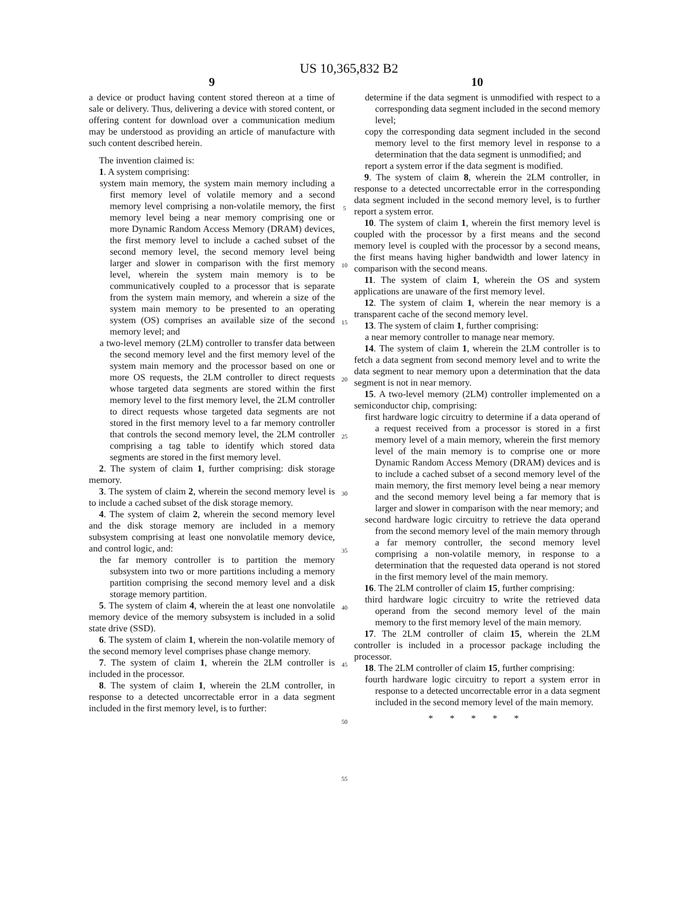US 10,365,832 B2
9
a device or product having content stored thereon at a time of sale or delivery. Thus, delivering a device with stored content, or offering content for download over a communication medium may be understood as providing an article of manufacture with such content described herein.
The invention claimed is:
1. A system comprising:
system main memory, the system main memory including a first memory level of volatile memory and a second memory level comprising a non-volatile memory, the first memory level being a near memory comprising one or more Dynamic Random Access Memory (DRAM) devices, the first memory level to include a cached subset of the second memory level, the second memory level being larger and slower in comparison with the first memory level, wherein the system main memory is to be communicatively coupled to a processor that is separate from the system main memory, and wherein a size of the system main memory to be presented to an operating system (OS) comprises an available size of the second memory level; and
a two-level memory (2LM) controller to transfer data between the second memory level and the first memory level of the system main memory and the processor based on one or more OS requests, the 2LM controller to direct requests whose targeted data segments are stored within the first memory level to the first memory level, the 2LM controller to direct requests whose targeted data segments are not stored in the first memory level to a far memory controller that controls the second memory level, the 2LM controller comprising a tag table to identify which stored data segments are stored in the first memory level.
2. The system of claim 1, further comprising: disk storage memory.
3. The system of claim 2, wherein the second memory level is to include a cached subset of the disk storage memory.
4. The system of claim 2, wherein the second memory level and the disk storage memory are included in a memory subsystem comprising at least one nonvolatile memory device, and control logic, and:
the far memory controller is to partition the memory subsystem into two or more partitions including a memory partition comprising the second memory level and a disk storage memory partition.
5. The system of claim 4, wherein the at least one nonvolatile memory device of the memory subsystem is included in a solid state drive (SSD).
6. The system of claim 1, wherein the non-volatile memory of the second memory level comprises phase change memory.
7. The system of claim 1, wherein the 2LM controller is included in the processor.
8. The system of claim 1, wherein the 2LM controller, in response to a detected uncorrectable error in a data segment included in the first memory level, is to further:
5
10
15
20
25
30
35
40
45
50
55
10
determine if the data segment is unmodified with respect to a corresponding data segment included in the second memory level;
copy the corresponding data segment included in the second memory level to the first memory level in response to a determination that the data segment is unmodified; and
report a system error if the data segment is modified.
9. The system of claim 8, wherein the 2LM controller, in response to a detected uncorrectable error in the corresponding data segment included in the second memory level, is to further report a system error.
10. The system of claim 1, wherein the first memory level is coupled with the processor by a first means and the second memory level is coupled with the processor by a second means, the first means having higher bandwidth and lower latency in comparison with the second means.
11. The system of claim 1, wherein the OS and system applications are unaware of the first memory level.
12. The system of claim 1, wherein the near memory is a transparent cache of the second memory level.
13. The system of claim 1, further comprising:
a near memory controller to manage near memory.
14. The system of claim 1, wherein the 2LM controller is to fetch a data segment from second memory level and to write the data segment to near memory upon a determination that the data segment is not in near memory.
15. A two-level memory (2LM) controller implemented on a semiconductor chip, comprising:
first hardware logic circuitry to determine if a data operand of a request received from a processor is stored in a first memory level of a main memory, wherein the first memory level of the main memory is to comprise one or more Dynamic Random Access Memory (DRAM) devices and is to include a cached subset of a second memory level of the main memory, the first memory level being a near memory and the second memory level being a far memory that is larger and slower in comparison with the near memory; and
second hardware logic circuitry to retrieve the data operand from the second memory level of the main memory through a far memory controller, the second memory level comprising a non-volatile memory, in response to a determination that the requested data operand is not stored in the first memory level of the main memory.
16. The 2LM controller of claim 15, further comprising:
third hardware logic circuitry to write the retrieved data operand from the second memory level of the main memory to the first memory level of the main memory.
17. The 2LM controller of claim 15, wherein the 2LM controller is included in a processor package including the processor.
18. The 2LM controller of claim 15, further comprising:
fourth hardware logic circuitry to report a system error in response to a detected uncorrectable error in a data segment included in the second memory level of the main memory.
* * * * *